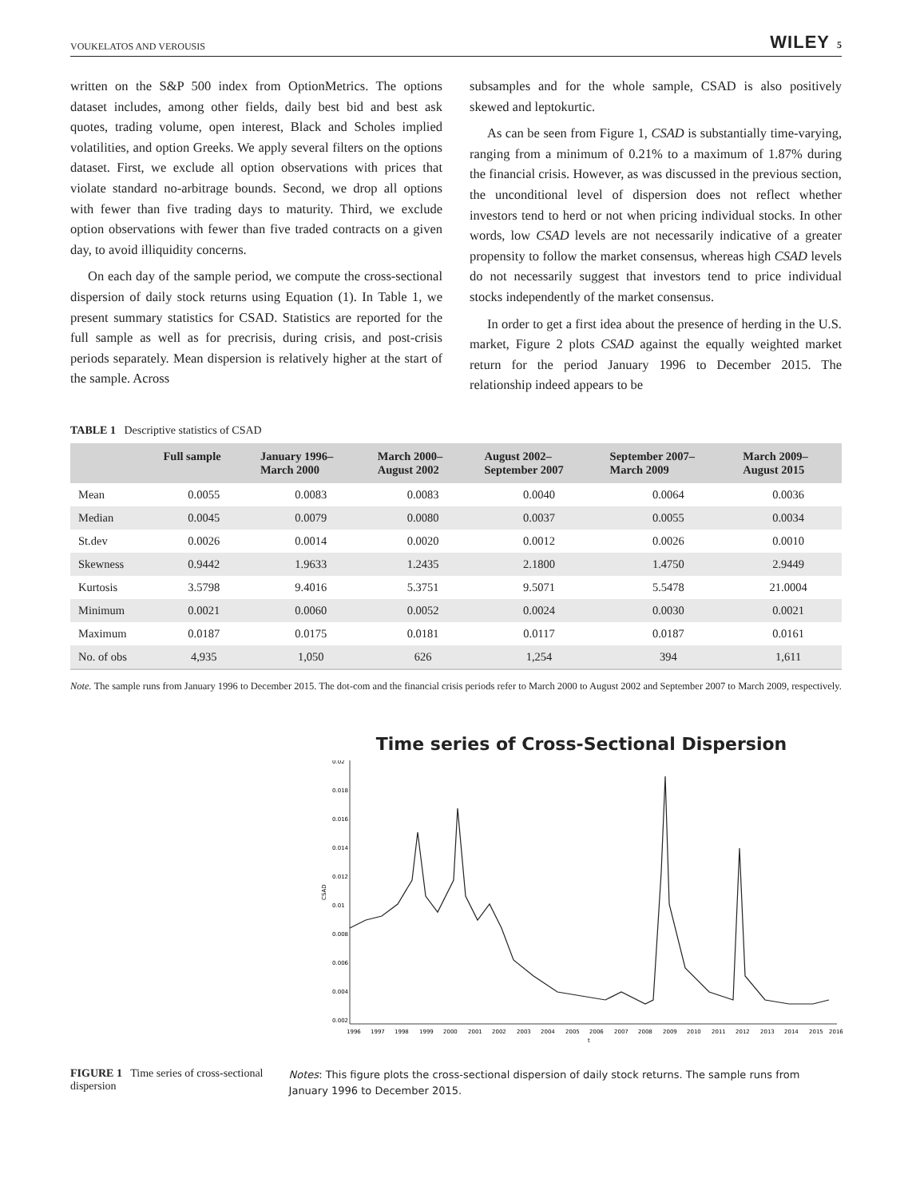VOUKELATOS AND VEROUSIS WILEY 5
written on the S&P 500 index from OptionMetrics. The options dataset includes, among other fields, daily best bid and best ask quotes, trading volume, open interest, Black and Scholes implied volatilities, and option Greeks. We apply several filters on the options dataset. First, we exclude all option observations with prices that violate standard no-arbitrage bounds. Second, we drop all options with fewer than five trading days to maturity. Third, we exclude option observations with fewer than five traded contracts on a given day, to avoid illiquidity concerns.
On each day of the sample period, we compute the cross-sectional dispersion of daily stock returns using Equation (1). In Table 1, we present summary statistics for CSAD. Statistics are reported for the full sample as well as for precrisis, during crisis, and post-crisis periods separately. Mean dispersion is relatively higher at the start of the sample. Across
subsamples and for the whole sample, CSAD is also positively skewed and leptokurtic.
As can be seen from Figure 1, CSAD is substantially time-varying, ranging from a minimum of 0.21% to a maximum of 1.87% during the financial crisis. However, as was discussed in the previous section, the unconditional level of dispersion does not reflect whether investors tend to herd or not when pricing individual stocks. In other words, low CSAD levels are not necessarily indicative of a greater propensity to follow the market consensus, whereas high CSAD levels do not necessarily suggest that investors tend to price individual stocks independently of the market consensus.
In order to get a first idea about the presence of herding in the U.S. market, Figure 2 plots CSAD against the equally weighted market return for the period January 1996 to December 2015. The relationship indeed appears to be
TABLE 1 Descriptive statistics of CSAD
| | Full sample | January 1996– March 2000 | March 2000– August 2002 | August 2002– September 2007 | September 2007– March 2009 | March 2009– August 2015 |
| --- | --- | --- | --- | --- | --- | --- |
| Mean | 0.0055 | 0.0083 | 0.0083 | 0.0040 | 0.0064 | 0.0036 |
| Median | 0.0045 | 0.0079 | 0.0080 | 0.0037 | 0.0055 | 0.0034 |
| St.dev | 0.0026 | 0.0014 | 0.0020 | 0.0012 | 0.0026 | 0.0010 |
| Skewness | 0.9442 | 1.9633 | 1.2435 | 2.1800 | 1.4750 | 2.9449 |
| Kurtosis | 3.5798 | 9.4016 | 5.3751 | 9.5071 | 5.5478 | 21.0004 |
| Minimum | 0.0021 | 0.0060 | 0.0052 | 0.0024 | 0.0030 | 0.0021 |
| Maximum | 0.0187 | 0.0175 | 0.0181 | 0.0117 | 0.0187 | 0.0161 |
| No. of obs | 4,935 | 1,050 | 626 | 1,254 | 394 | 1,611 |
Note. The sample runs from January 1996 to December 2015. The dot-com and the financial crisis periods refer to March 2000 to August 2002 and September 2007 to March 2009, respectively.
Time series of Cross-Sectional Dispersion
0.02
0.018
0.016
0.014
0.012
0.01
0.008
0.006
0.004
0.002
CSAD
1996
1997
1998
1999
2000
2001
2002
2003
2004
2005
2006
2007
2008
2009
2010
2011
2012
2013
2014
2015
2016
t
FIGURE 1 Time series of cross-sectional dispersion
Notes: This figure plots the cross-sectional dispersion of daily stock returns. The sample runs from January 1996 to December 2015.